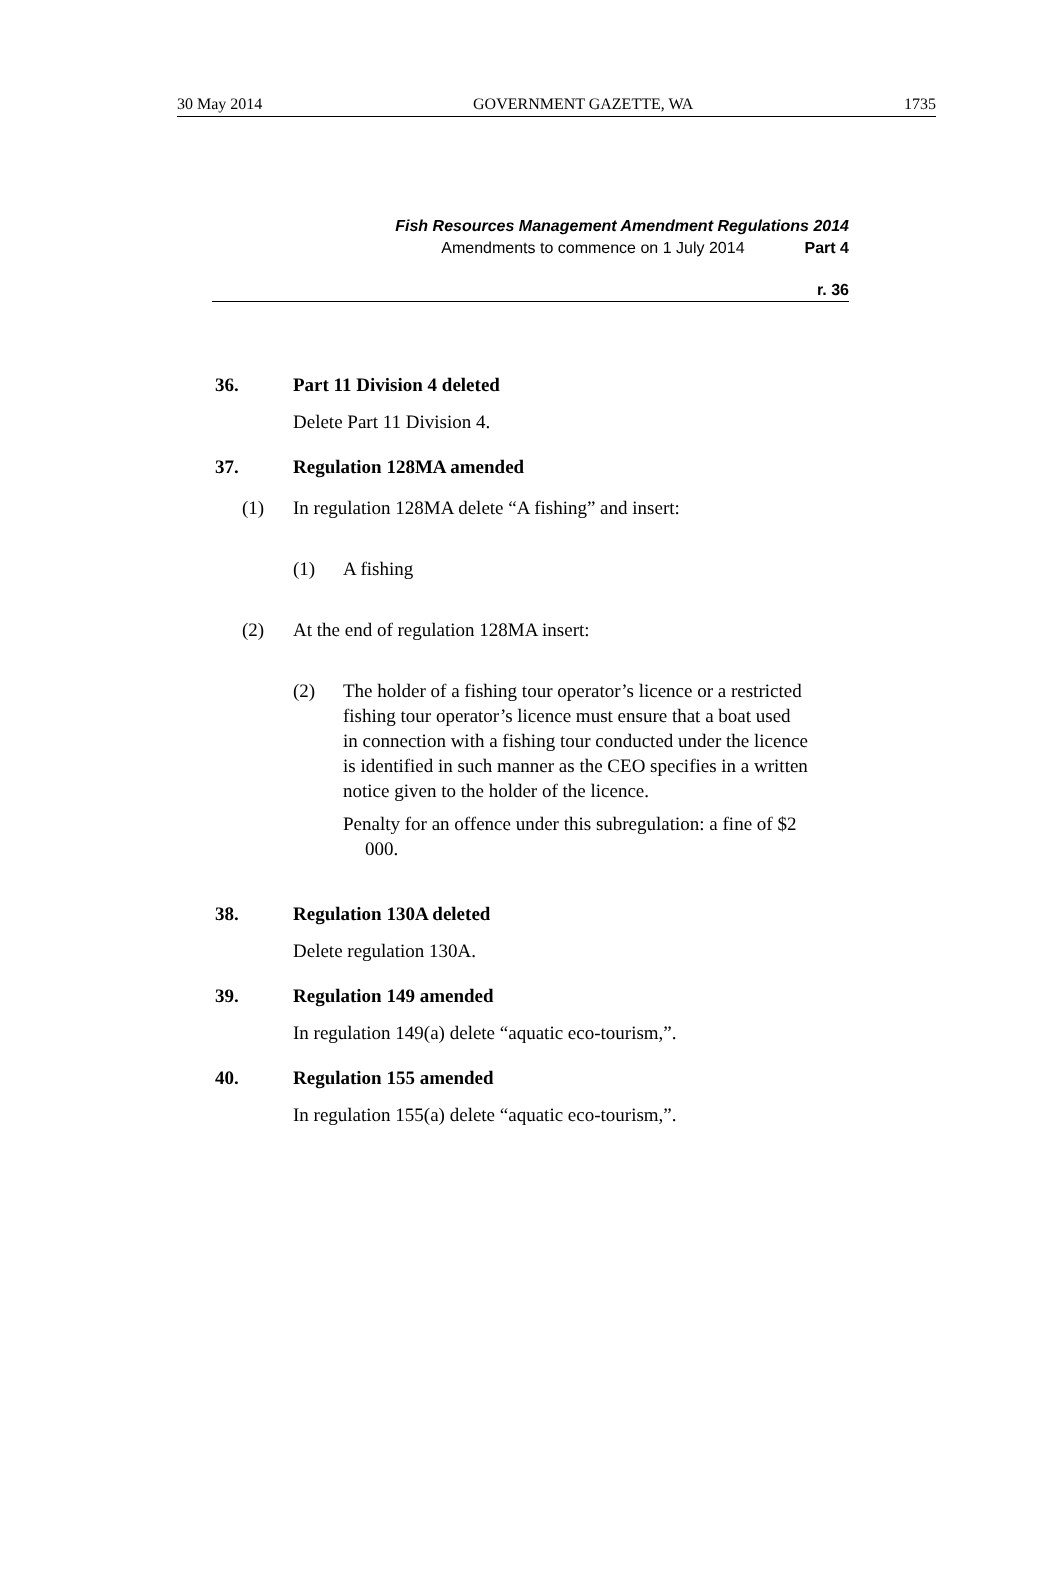30 May 2014 GOVERNMENT GAZETTE, WA 1735
Fish Resources Management Amendment Regulations 2014
Amendments to commence on 1 July 2014 Part 4
r. 36
36. Part 11 Division 4 deleted
Delete Part 11 Division 4.
37. Regulation 128MA amended
(1) In regulation 128MA delete “A fishing” and insert:
(1) A fishing
(2) At the end of regulation 128MA insert:
(2) The holder of a fishing tour operator’s licence or a restricted fishing tour operator’s licence must ensure that a boat used in connection with a fishing tour conducted under the licence is identified in such manner as the CEO specifies in a written notice given to the holder of the licence.
Penalty for an offence under this subregulation: a fine of $2 000.
38. Regulation 130A deleted
Delete regulation 130A.
39. Regulation 149 amended
In regulation 149(a) delete “aquatic eco-tourism,”.
40. Regulation 155 amended
In regulation 155(a) delete “aquatic eco-tourism,”.